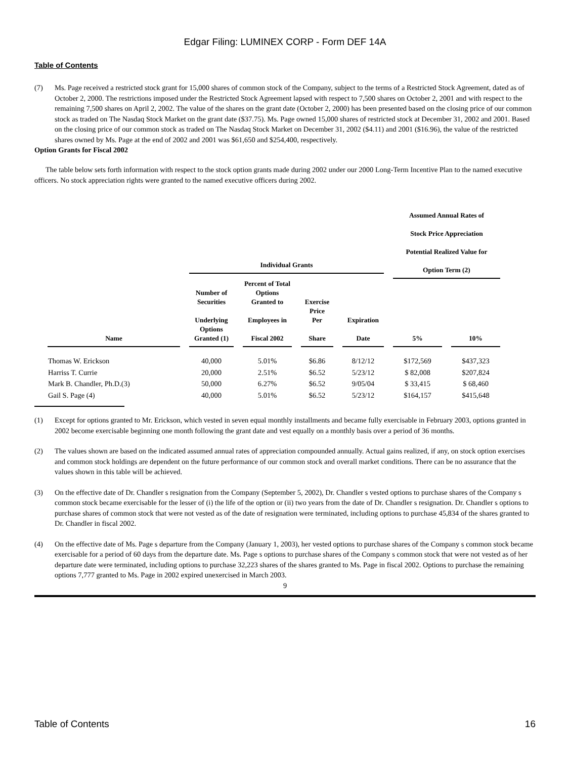Edgar Filing: LUMINEX CORP - Form DEF 14A
Table of Contents
(7) Ms. Page received a restricted stock grant for 15,000 shares of common stock of the Company, subject to the terms of a Restricted Stock Agreement, dated as of October 2, 2000. The restrictions imposed under the Restricted Stock Agreement lapsed with respect to 7,500 shares on October 2, 2001 and with respect to the remaining 7,500 shares on April 2, 2002. The value of the shares on the grant date (October 2, 2000) has been presented based on the closing price of our common stock as traded on The Nasdaq Stock Market on the grant date ($37.75). Ms. Page owned 15,000 shares of restricted stock at December 31, 2002 and 2001. Based on the closing price of our common stock as traded on The Nasdaq Stock Market on December 31, 2002 ($4.11) and 2001 ($16.96), the value of the restricted shares owned by Ms. Page at the end of 2002 and 2001 was $61,650 and $254,400, respectively.
Option Grants for Fiscal 2002
The table below sets forth information with respect to the stock option grants made during 2002 under our 2000 Long-Term Incentive Plan to the named executive officers. No stock appreciation rights were granted to the named executive officers during 2002.
| | Individual Grants | | | | Assumed Annual Rates of Stock Price Appreciation Potential Realized Value for Option Term (2) | |
| --- | --- | --- | --- | --- | --- | --- |
| Name | Number of Securities Underlying Options Granted (1) | Percent of Total Options Granted to Employees in Fiscal 2002 | Exercise Price Per Share | Expiration Date | 5% | 10% |
| Thomas W. Erickson | 40,000 | 5.01% | $6.86 | 8/12/12 | $172,569 | $437,323 |
| Harriss T. Currie | 20,000 | 2.51% | $6.52 | 5/23/12 | $ 82,008 | $207,824 |
| Mark B. Chandler, Ph.D.(3) | 50,000 | 6.27% | $6.52 | 9/05/04 | $ 33,415 | $ 68,460 |
| Gail S. Page (4) | 40,000 | 5.01% | $6.52 | 5/23/12 | $164,157 | $415,648 |
(1) Except for options granted to Mr. Erickson, which vested in seven equal monthly installments and became fully exercisable in February 2003, options granted in 2002 become exercisable beginning one month following the grant date and vest equally on a monthly basis over a period of 36 months.
(2) The values shown are based on the indicated assumed annual rates of appreciation compounded annually. Actual gains realized, if any, on stock option exercises and common stock holdings are dependent on the future performance of our common stock and overall market conditions. There can be no assurance that the values shown in this table will be achieved.
(3) On the effective date of Dr. Chandler s resignation from the Company (September 5, 2002), Dr. Chandler s vested options to purchase shares of the Company s common stock became exercisable for the lesser of (i) the life of the option or (ii) two years from the date of Dr. Chandler s resignation. Dr. Chandler s options to purchase shares of common stock that were not vested as of the date of resignation were terminated, including options to purchase 45,834 of the shares granted to Dr. Chandler in fiscal 2002.
(4) On the effective date of Ms. Page s departure from the Company (January 1, 2003), her vested options to purchase shares of the Company s common stock became exercisable for a period of 60 days from the departure date. Ms. Page s options to purchase shares of the Company s common stock that were not vested as of her departure date were terminated, including options to purchase 32,223 shares of the shares granted to Ms. Page in fiscal 2002. Options to purchase the remaining options 7,777 granted to Ms. Page in 2002 expired unexercised in March 2003.
9
Table of Contents 16